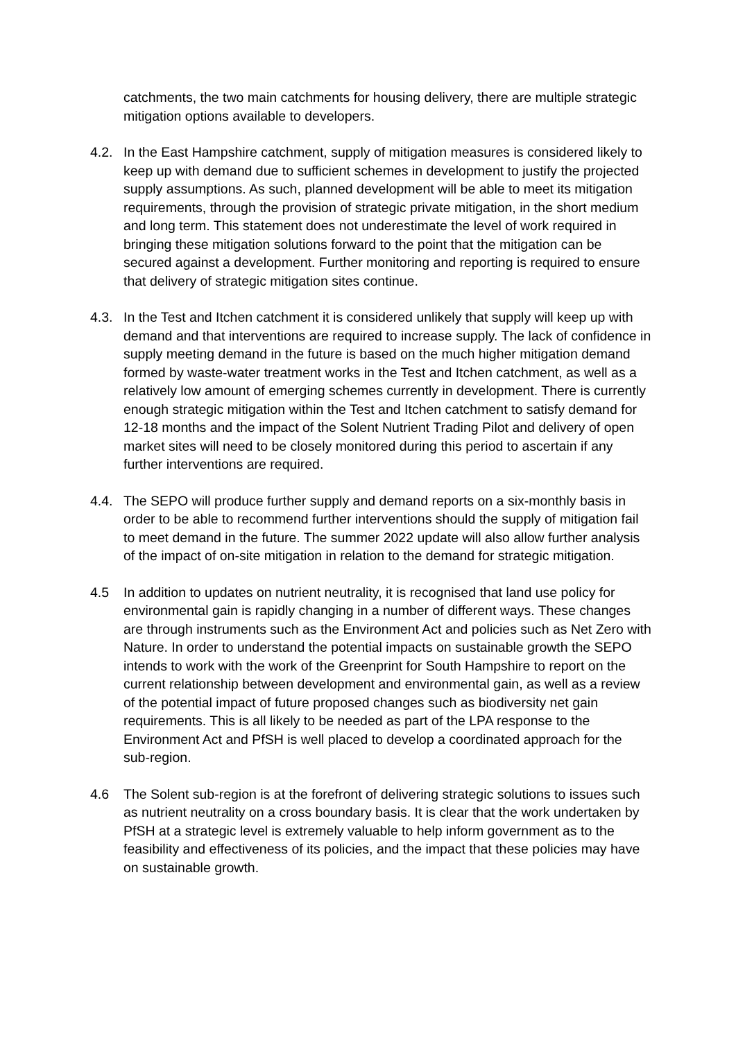catchments, the two main catchments for housing delivery, there are multiple strategic mitigation options available to developers.
4.2. In the East Hampshire catchment, supply of mitigation measures is considered likely to keep up with demand due to sufficient schemes in development to justify the projected supply assumptions. As such, planned development will be able to meet its mitigation requirements, through the provision of strategic private mitigation, in the short medium and long term. This statement does not underestimate the level of work required in bringing these mitigation solutions forward to the point that the mitigation can be secured against a development. Further monitoring and reporting is required to ensure that delivery of strategic mitigation sites continue.
4.3. In the Test and Itchen catchment it is considered unlikely that supply will keep up with demand and that interventions are required to increase supply. The lack of confidence in supply meeting demand in the future is based on the much higher mitigation demand formed by waste-water treatment works in the Test and Itchen catchment, as well as a relatively low amount of emerging schemes currently in development. There is currently enough strategic mitigation within the Test and Itchen catchment to satisfy demand for 12-18 months and the impact of the Solent Nutrient Trading Pilot and delivery of open market sites will need to be closely monitored during this period to ascertain if any further interventions are required.
4.4. The SEPO will produce further supply and demand reports on a six-monthly basis in order to be able to recommend further interventions should the supply of mitigation fail to meet demand in the future. The summer 2022 update will also allow further analysis of the impact of on-site mitigation in relation to the demand for strategic mitigation.
4.5 In addition to updates on nutrient neutrality, it is recognised that land use policy for environmental gain is rapidly changing in a number of different ways. These changes are through instruments such as the Environment Act and policies such as Net Zero with Nature. In order to understand the potential impacts on sustainable growth the SEPO intends to work with the work of the Greenprint for South Hampshire to report on the current relationship between development and environmental gain, as well as a review of the potential impact of future proposed changes such as biodiversity net gain requirements. This is all likely to be needed as part of the LPA response to the Environment Act and PfSH is well placed to develop a coordinated approach for the sub-region.
4.6 The Solent sub-region is at the forefront of delivering strategic solutions to issues such as nutrient neutrality on a cross boundary basis. It is clear that the work undertaken by PfSH at a strategic level is extremely valuable to help inform government as to the feasibility and effectiveness of its policies, and the impact that these policies may have on sustainable growth.